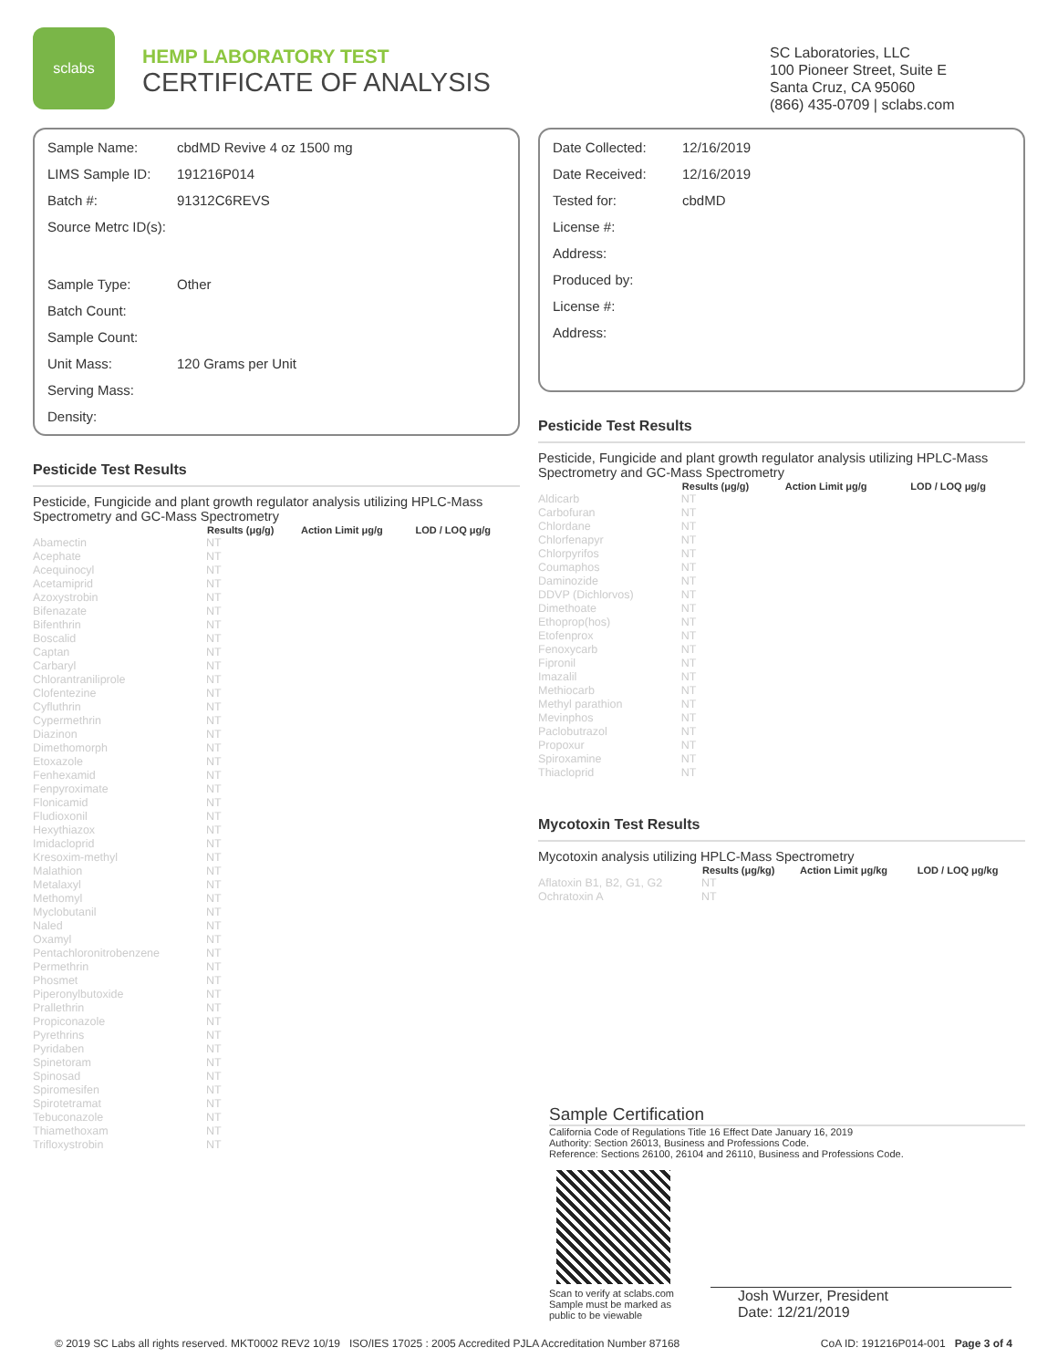sclabs
HEMP LABORATORY TEST
CERTIFICATE OF ANALYSIS
SC Laboratories, LLC
100 Pioneer Street, Suite E
Santa Cruz, CA 95060
(866) 435-0709 | sclabs.com
| Sample Name: | cbdMD Revive 4 oz 1500 mg |
| LIMS Sample ID: | 191216P014 |
| Batch #: | 91312C6REVS |
| Source Metrc ID(s): | |
| Sample Type: | Other |
| Batch Count: | |
| Sample Count: | |
| Unit Mass: | 120 Grams per Unit |
| Serving Mass: | |
| Density: | |
Pesticide Test Results
Pesticide, Fungicide and plant growth regulator analysis utilizing HPLC-Mass Spectrometry and GC-Mass Spectrometry
| | Results (μg/g) | Action Limit μg/g | LOD / LOQ μg/g |
| --- | --- | --- | --- |
| Abamectin | NT | | |
| Acephate | NT | | |
| Acequinocyl | NT | | |
| Acetamiprid | NT | | |
| Azoxystrobin | NT | | |
| Bifenazate | NT | | |
| Bifenthrin | NT | | |
| Boscalid | NT | | |
| Captan | NT | | |
| Carbaryl | NT | | |
| Chlorantraniliprole | NT | | |
| Clofentezine | NT | | |
| Cyfluthrin | NT | | |
| Cypermethrin | NT | | |
| Diazinon | NT | | |
| Dimethomorph | NT | | |
| Etoxazole | NT | | |
| Fenhexamid | NT | | |
| Fenpyroximate | NT | | |
| Flonicamid | NT | | |
| Fludioxonil | NT | | |
| Hexythiazox | NT | | |
| Imidacloprid | NT | | |
| Kresoxim-methyl | NT | | |
| Malathion | NT | | |
| Metalaxyl | NT | | |
| Methomyl | NT | | |
| Myclobutanil | NT | | |
| Naled | NT | | |
| Oxamyl | NT | | |
| Pentachloronitrobenzene | NT | | |
| Permethrin | NT | | |
| Phosmet | NT | | |
| Piperonylbutoxide | NT | | |
| Prallethrin | NT | | |
| Propiconazole | NT | | |
| Pyrethrins | NT | | |
| Pyridaben | NT | | |
| Spinetoram | NT | | |
| Spinosad | NT | | |
| Spiromesifen | NT | | |
| Spirotetramat | NT | | |
| Tebuconazole | NT | | |
| Thiamethoxam | NT | | |
| Trifloxystrobin | NT | | |
| Date Collected: | 12/16/2019 |
| Date Received: | 12/16/2019 |
| Tested for: | cbdMD |
| License #: | |
| Address: | |
| Produced by: | |
| License #: | |
| Address: | |
Pesticide Test Results
Pesticide, Fungicide and plant growth regulator analysis utilizing HPLC-Mass Spectrometry and GC-Mass Spectrometry
| | Results (μg/g) | Action Limit μg/g | LOD / LOQ μg/g |
| --- | --- | --- | --- |
| Aldicarb | NT | | |
| Carbofuran | NT | | |
| Chlordane | NT | | |
| Chlorfenapyr | NT | | |
| Chlorpyrifos | NT | | |
| Coumaphos | NT | | |
| Daminozide | NT | | |
| DDVP (Dichlorvos) | NT | | |
| Dimethoate | NT | | |
| Ethoprop(hos) | NT | | |
| Etofenprox | NT | | |
| Fenoxycarb | NT | | |
| Fipronil | NT | | |
| Imazalil | NT | | |
| Methiocarb | NT | | |
| Methyl parathion | NT | | |
| Mevinphos | NT | | |
| Paclobutrazol | NT | | |
| Propoxur | NT | | |
| Spiroxamine | NT | | |
| Thiacloprid | NT | | |
Mycotoxin Test Results
Mycotoxin analysis utilizing HPLC-Mass Spectrometry
| | Results (μg/kg) | Action Limit μg/kg | LOD / LOQ μg/kg |
| --- | --- | --- | --- |
| Aflatoxin B1, B2, G1, G2 | NT | | |
| Ochratoxin A | NT | | |
Sample Certification
California Code of Regulations Title 16 Effect Date January 16, 2019
Authority: Section 26013, Business and Professions Code.
Reference: Sections 26100, 26104 and 26110, Business and Professions Code.
Scan to verify at sclabs.com
Sample must be marked as
public to be viewable
Josh Wurzer, President
Date: 12/21/2019
© 2019 SC Labs all rights reserved. MKT0002 REV2 10/19 ISO/IES 17025 : 2005 Accredited PJLA Accreditation Number 87168 CoA ID: 191216P014-001 Page 3 of 4